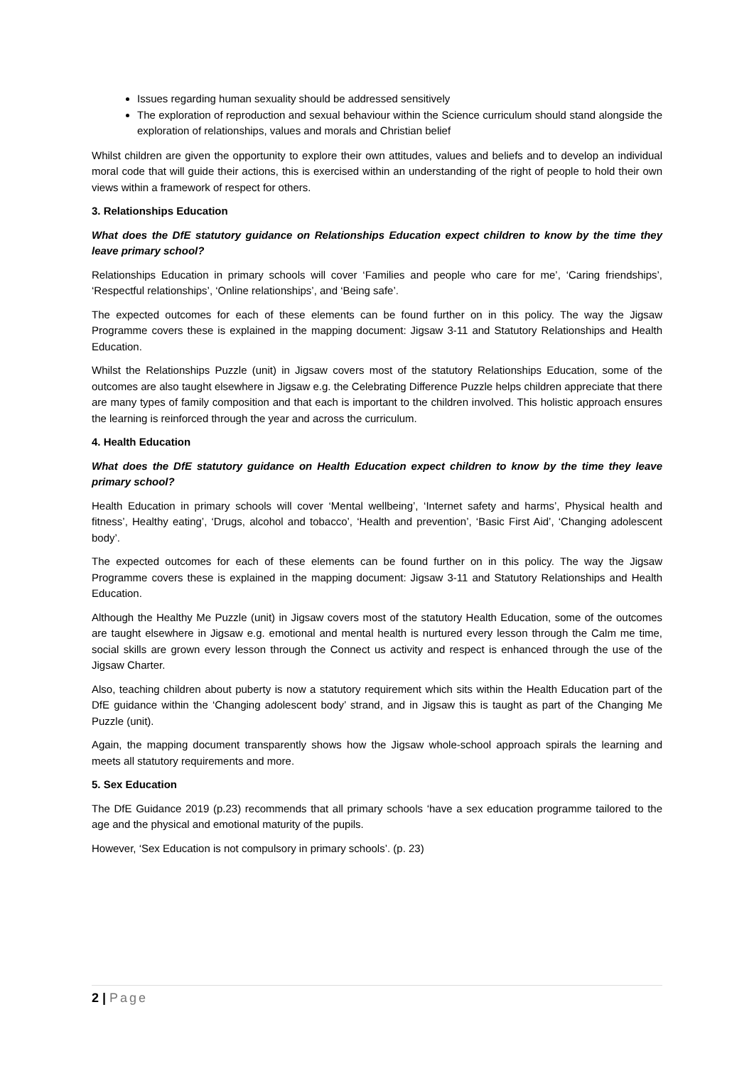Issues regarding human sexuality should be addressed sensitively
The exploration of reproduction and sexual behaviour within the Science curriculum should stand alongside the exploration of relationships, values and morals and Christian belief
Whilst children are given the opportunity to explore their own attitudes, values and beliefs and to develop an individual moral code that will guide their actions, this is exercised within an understanding of the right of people to hold their own views within a framework of respect for others.
3. Relationships Education
What does the DfE statutory guidance on Relationships Education expect children to know by the time they leave primary school?
Relationships Education in primary schools will cover ‘Families and people who care for me’, ‘Caring friendships’, ‘Respectful relationships’, ‘Online relationships’, and ‘Being safe’.
The expected outcomes for each of these elements can be found further on in this policy. The way the Jigsaw Programme covers these is explained in the mapping document: Jigsaw 3-11 and Statutory Relationships and Health Education.
Whilst the Relationships Puzzle (unit) in Jigsaw covers most of the statutory Relationships Education, some of the outcomes are also taught elsewhere in Jigsaw e.g. the Celebrating Difference Puzzle helps children appreciate that there are many types of family composition and that each is important to the children involved. This holistic approach ensures the learning is reinforced through the year and across the curriculum.
4. Health Education
What does the DfE statutory guidance on Health Education expect children to know by the time they leave primary school?
Health Education in primary schools will cover ‘Mental wellbeing’, ‘Internet safety and harms’, Physical health and fitness’, Healthy eating’, ‘Drugs, alcohol and tobacco’, ‘Health and prevention’, ‘Basic First Aid’, ‘Changing adolescent body’.
The expected outcomes for each of these elements can be found further on in this policy. The way the Jigsaw Programme covers these is explained in the mapping document: Jigsaw 3-11 and Statutory Relationships and Health Education.
Although the Healthy Me Puzzle (unit) in Jigsaw covers most of the statutory Health Education, some of the outcomes are taught elsewhere in Jigsaw e.g. emotional and mental health is nurtured every lesson through the Calm me time, social skills are grown every lesson through the Connect us activity and respect is enhanced through the use of the Jigsaw Charter.
Also, teaching children about puberty is now a statutory requirement which sits within the Health Education part of the DfE guidance within the ‘Changing adolescent body’ strand, and in Jigsaw this is taught as part of the Changing Me Puzzle (unit).
Again, the mapping document transparently shows how the Jigsaw whole-school approach spirals the learning and meets all statutory requirements and more.
5. Sex Education
The DfE Guidance 2019 (p.23) recommends that all primary schools ‘have a sex education programme tailored to the age and the physical and emotional maturity of the pupils.
However, ‘Sex Education is not compulsory in primary schools’. (p. 23)
2 | Page